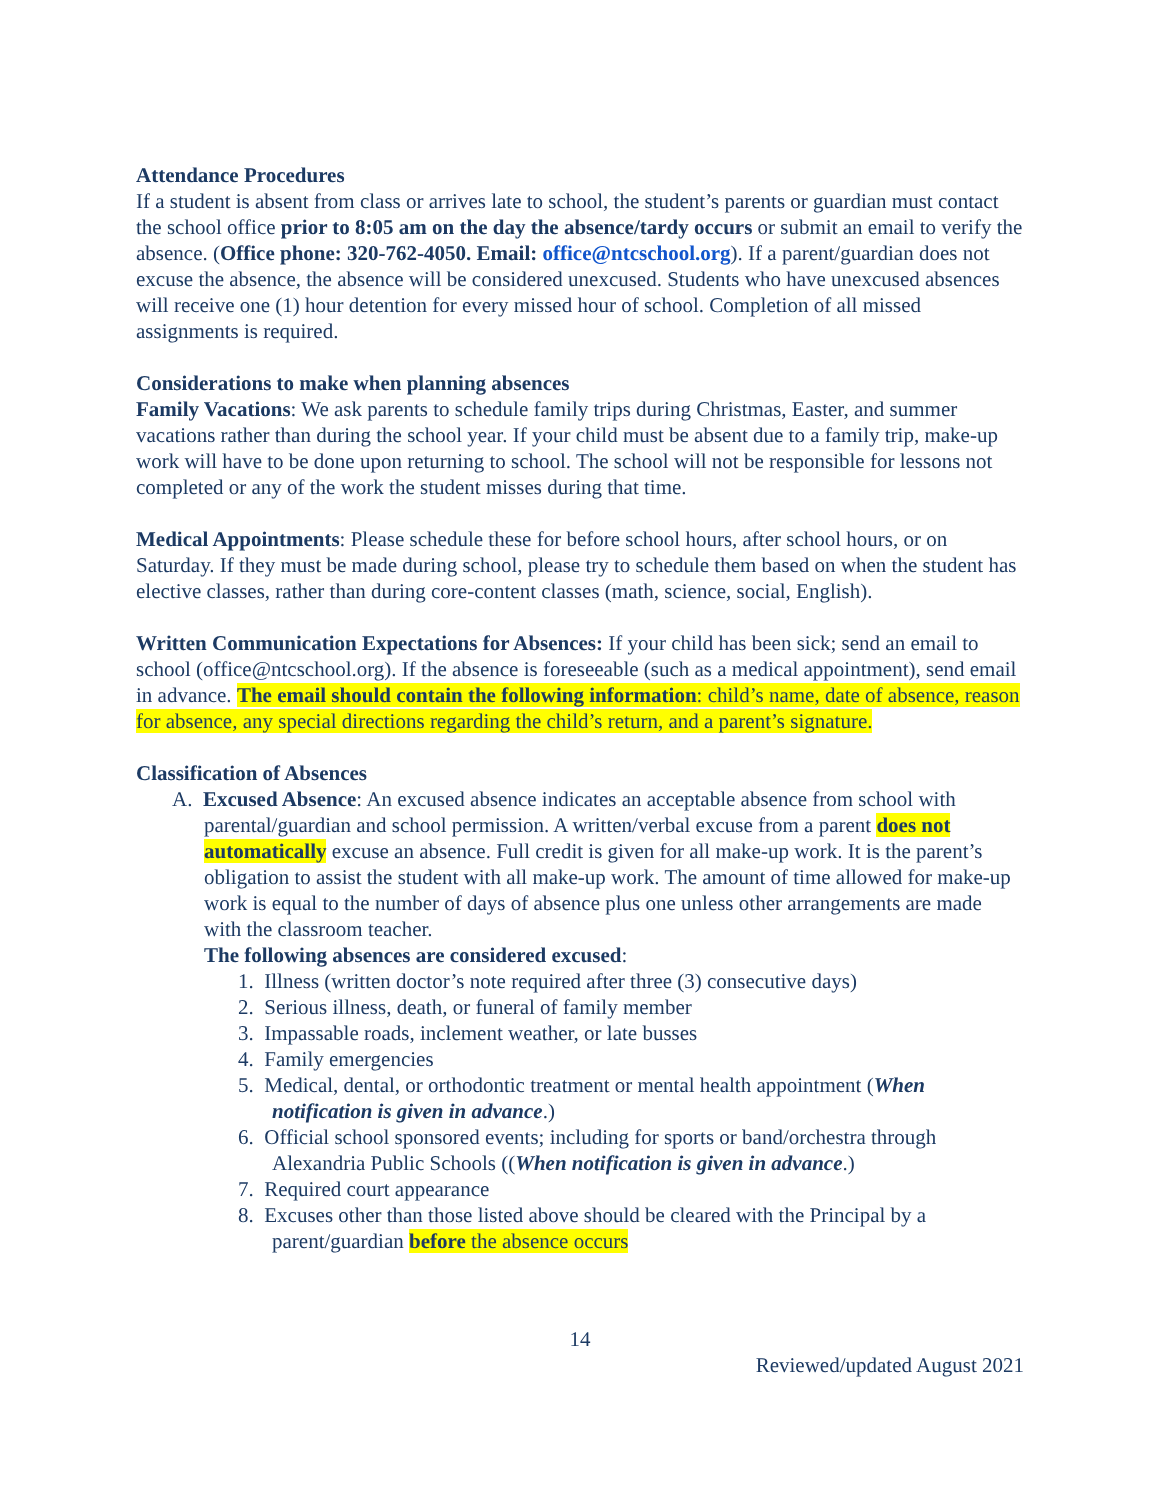Attendance Procedures
If a student is absent from class or arrives late to school, the student’s parents or guardian must contact the school office prior to 8:05 am on the day the absence/tardy occurs or submit an email to verify the absence. (Office phone: 320-762-4050. Email: office@ntcschool.org). If a parent/guardian does not excuse the absence, the absence will be considered unexcused. Students who have unexcused absences will receive one (1) hour detention for every missed hour of school. Completion of all missed assignments is required.
Considerations to make when planning absences
Family Vacations: We ask parents to schedule family trips during Christmas, Easter, and summer vacations rather than during the school year. If your child must be absent due to a family trip, make-up work will have to be done upon returning to school. The school will not be responsible for lessons not completed or any of the work the student misses during that time.
Medical Appointments: Please schedule these for before school hours, after school hours, or on Saturday. If they must be made during school, please try to schedule them based on when the student has elective classes, rather than during core-content classes (math, science, social, English).
Written Communication Expectations for Absences: If your child has been sick; send an email to school (office@ntcschool.org). If the absence is foreseeable (such as a medical appointment), send email in advance. The email should contain the following information: child’s name, date of absence, reason for absence, any special directions regarding the child’s return, and a parent’s signature.
Classification of Absences
A. Excused Absence: An excused absence indicates an acceptable absence from school with parental/guardian and school permission. A written/verbal excuse from a parent does not automatically excuse an absence. Full credit is given for all make-up work. It is the parent’s obligation to assist the student with all make-up work. The amount of time allowed for make-up work is equal to the number of days of absence plus one unless other arrangements are made with the classroom teacher.
The following absences are considered excused:
1. Illness (written doctor’s note required after three (3) consecutive days)
2. Serious illness, death, or funeral of family member
3. Impassable roads, inclement weather, or late busses
4. Family emergencies
5. Medical, dental, or orthodontic treatment or mental health appointment (When notification is given in advance.)
6. Official school sponsored events; including for sports or band/orchestra through Alexandria Public Schools ((When notification is given in advance.)
7. Required court appearance
8. Excuses other than those listed above should be cleared with the Principal by a parent/guardian before the absence occurs
14
Reviewed/updated August 2021